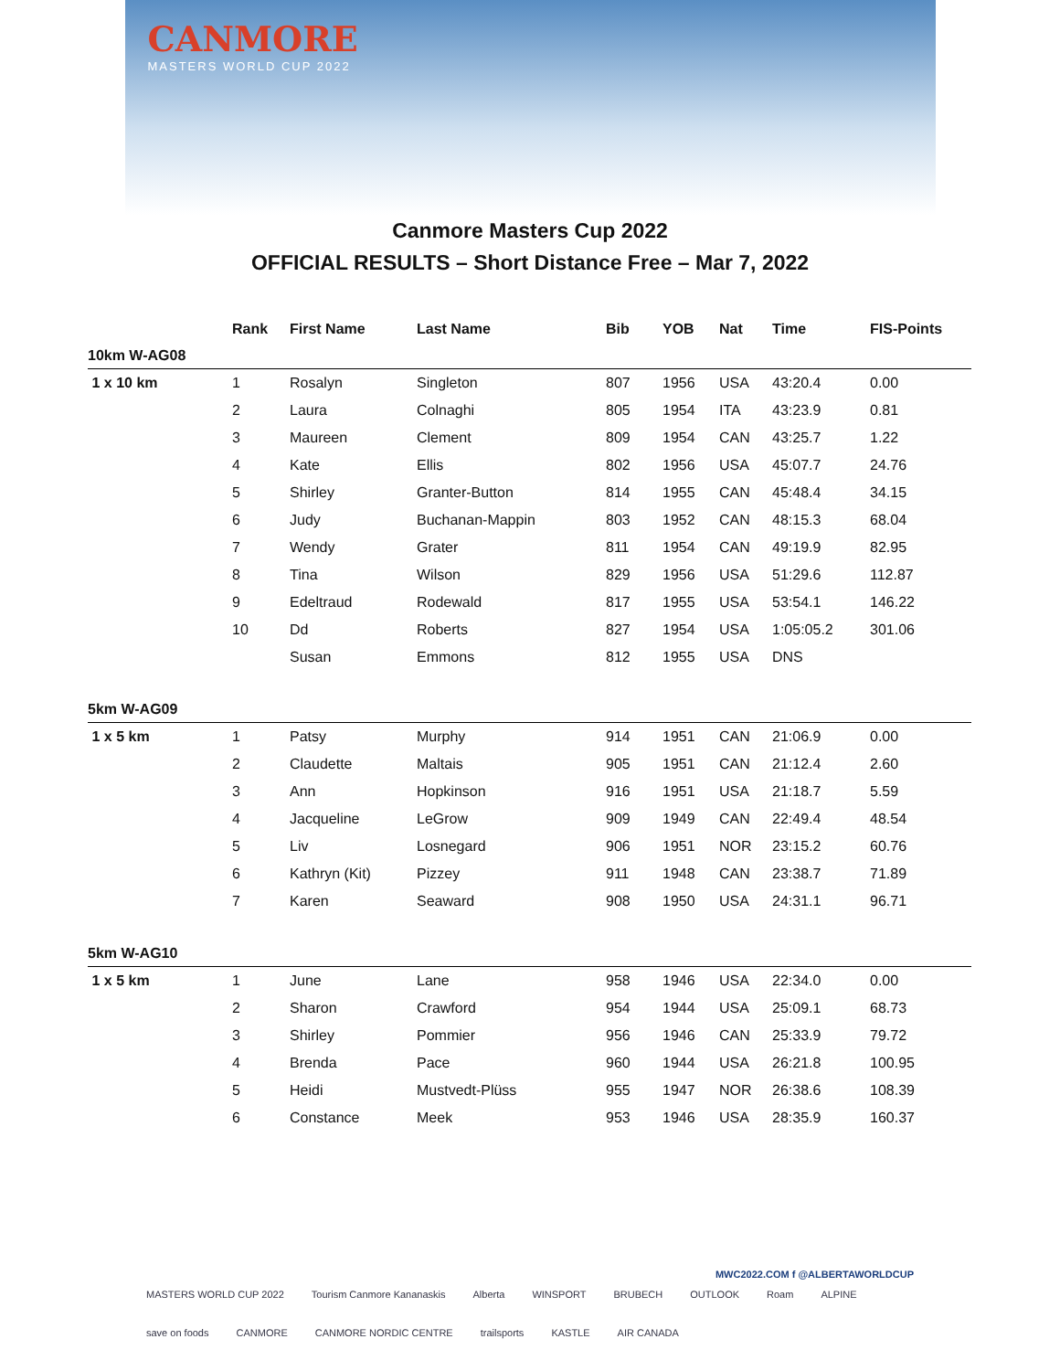CANMORE
MASTERS WORLD CUP 2022
Canmore Masters Cup 2022
OFFICIAL RESULTS – Short Distance Free – Mar 7, 2022
| | Rank | First Name | Last Name | Bib | YOB | Nat | Time | FIS-Points |
| --- | --- | --- | --- | --- | --- | --- | --- | --- |
| 10km W-AG08 | | | | | | | | |
| 1 x 10 km | 1 | Rosalyn | Singleton | 807 | 1956 | USA | 43:20.4 | 0.00 |
| | 2 | Laura | Colnaghi | 805 | 1954 | ITA | 43:23.9 | 0.81 |
| | 3 | Maureen | Clement | 809 | 1954 | CAN | 43:25.7 | 1.22 |
| | 4 | Kate | Ellis | 802 | 1956 | USA | 45:07.7 | 24.76 |
| | 5 | Shirley | Granter-Button | 814 | 1955 | CAN | 45:48.4 | 34.15 |
| | 6 | Judy | Buchanan-Mappin | 803 | 1952 | CAN | 48:15.3 | 68.04 |
| | 7 | Wendy | Grater | 811 | 1954 | CAN | 49:19.9 | 82.95 |
| | 8 | Tina | Wilson | 829 | 1956 | USA | 51:29.6 | 112.87 |
| | 9 | Edeltraud | Rodewald | 817 | 1955 | USA | 53:54.1 | 146.22 |
| | 10 | Dd | Roberts | 827 | 1954 | USA | 1:05:05.2 | 301.06 |
| | | Susan | Emmons | 812 | 1955 | USA | DNS | |
| 5km W-AG09 | | | | | | | | |
| 1 x 5 km | 1 | Patsy | Murphy | 914 | 1951 | CAN | 21:06.9 | 0.00 |
| | 2 | Claudette | Maltais | 905 | 1951 | CAN | 21:12.4 | 2.60 |
| | 3 | Ann | Hopkinson | 916 | 1951 | USA | 21:18.7 | 5.59 |
| | 4 | Jacqueline | LeGrow | 909 | 1949 | CAN | 22:49.4 | 48.54 |
| | 5 | Liv | Losnegard | 906 | 1951 | NOR | 23:15.2 | 60.76 |
| | 6 | Kathryn (Kit) | Pizzey | 911 | 1948 | CAN | 23:38.7 | 71.89 |
| | 7 | Karen | Seaward | 908 | 1950 | USA | 24:31.1 | 96.71 |
| 5km W-AG10 | | | | | | | | |
| 1 x 5 km | 1 | June | Lane | 958 | 1946 | USA | 22:34.0 | 0.00 |
| | 2 | Sharon | Crawford | 954 | 1944 | USA | 25:09.1 | 68.73 |
| | 3 | Shirley | Pommier | 956 | 1946 | CAN | 25:33.9 | 79.72 |
| | 4 | Brenda | Pace | 960 | 1944 | USA | 26:21.8 | 100.95 |
| | 5 | Heidi | Mustvedt-Plüss | 955 | 1947 | NOR | 26:38.6 | 108.39 |
| | 6 | Constance | Meek | 953 | 1946 | USA | 28:35.9 | 160.37 |
MWC2022.COM f @ALBERTAWORLDCUP
MASTERS WORLD CUP 2022 Tourism Canmore Kananaskis Alberta WINSPORT BRUBECH OUTLOOK Roam ALPINE save on foods CANMORE CANMORE NORDIC CENTRE trailsports KASTLE AIR CANADA